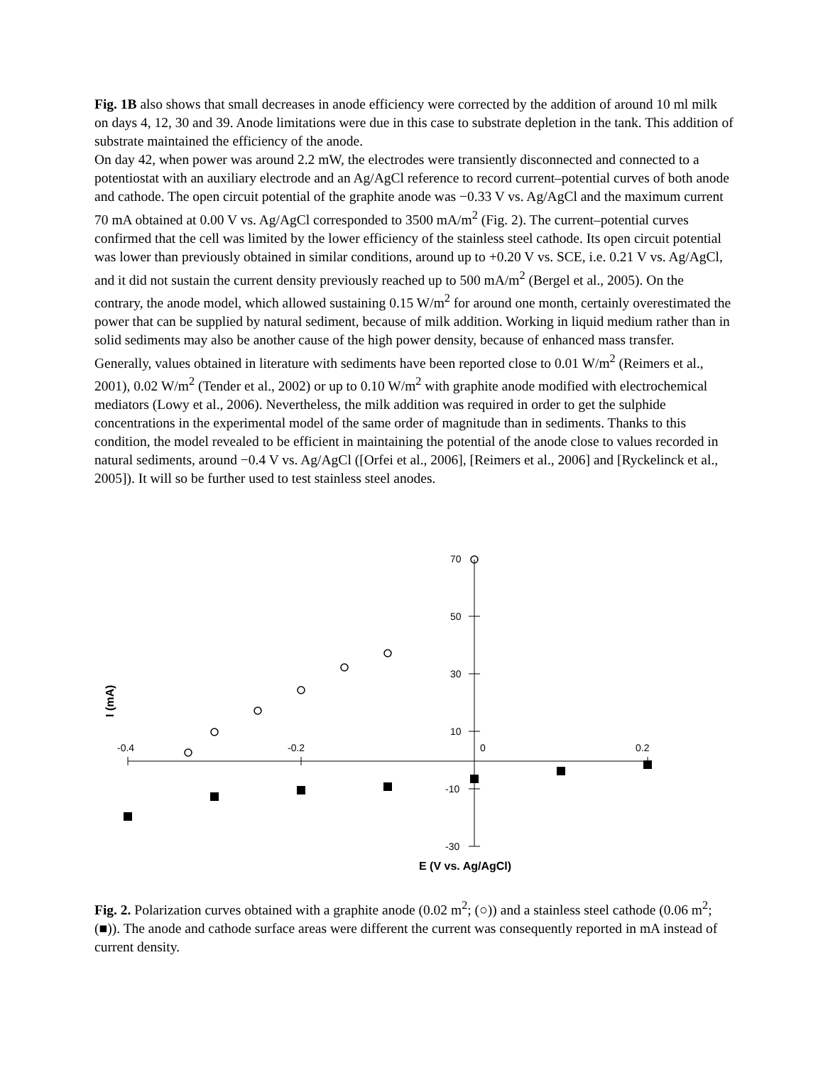Fig. 1B also shows that small decreases in anode efficiency were corrected by the addition of around 10 ml milk on days 4, 12, 30 and 39. Anode limitations were due in this case to substrate depletion in the tank. This addition of substrate maintained the efficiency of the anode.
On day 42, when power was around 2.2 mW, the electrodes were transiently disconnected and connected to a potentiostat with an auxiliary electrode and an Ag/AgCl reference to record current–potential curves of both anode and cathode. The open circuit potential of the graphite anode was −0.33 V vs. Ag/AgCl and the maximum current 70 mA obtained at 0.00 V vs. Ag/AgCl corresponded to 3500 mA/m<sup>2</sup> (Fig. 2). The current–potential curves confirmed that the cell was limited by the lower efficiency of the stainless steel cathode. Its open circuit potential was lower than previously obtained in similar conditions, around up to +0.20 V vs. SCE, i.e. 0.21 V vs. Ag/AgCl, and it did not sustain the current density previously reached up to 500 mA/m<sup>2</sup> (Bergel et al., 2005). On the contrary, the anode model, which allowed sustaining 0.15 W/m<sup>2</sup> for around one month, certainly overestimated the power that can be supplied by natural sediment, because of milk addition. Working in liquid medium rather than in solid sediments may also be another cause of the high power density, because of enhanced mass transfer. Generally, values obtained in literature with sediments have been reported close to 0.01 W/m<sup>2</sup> (Reimers et al., 2001), 0.02 W/m<sup>2</sup> (Tender et al., 2002) or up to 0.10 W/m<sup>2</sup> with graphite anode modified with electrochemical mediators (Lowy et al., 2006). Nevertheless, the milk addition was required in order to get the sulphide concentrations in the experimental model of the same order of magnitude than in sediments. Thanks to this condition, the model revealed to be efficient in maintaining the potential of the anode close to values recorded in natural sediments, around −0.4 V vs. Ag/AgCl ([Orfei et al., 2006], [Reimers et al., 2006] and [Ryckelinck et al., 2005]). It will so be further used to test stainless steel anodes.
-0.4
-0.2
0
0.2
70
50
30
10
-10
-30
E (V vs. Ag/AgCl)
I (mA)
Fig. 2. Polarization curves obtained with a graphite anode (0.02 m<sup>2</sup>; (○)) and a stainless steel cathode (0.06 m<sup>2</sup>; (■)). The anode and cathode surface areas were different the current was consequently reported in mA instead of current density.